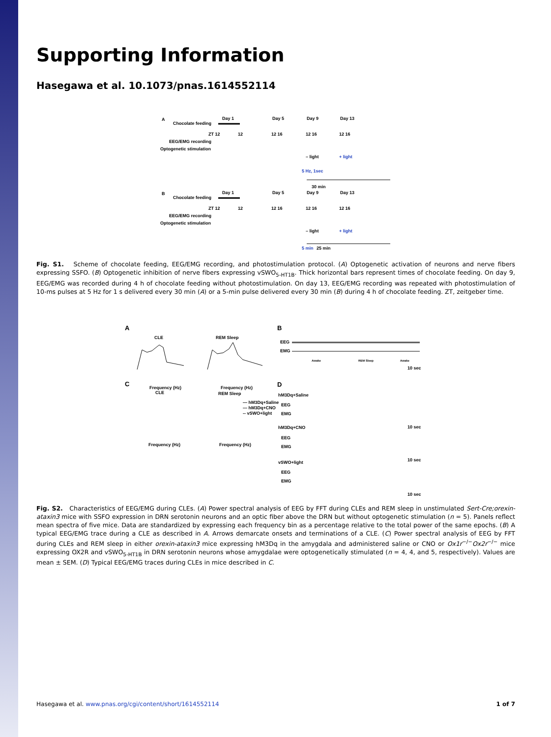Supporting Information
Hasegawa et al. 10.1073/pnas.1614552114
A
Chocolate feeding
Day 1
Day 5
Day 9
Day 13
ZT 12
12
12 16
12 16
12 16
EEG/EMG recording
Optogenetic stimulation
– light
+ light
5 Hz, 1sec
30 min
B
Chocolate feeding
Day 1
Day 5
Day 9
Day 13
ZT 12
12
12 16
12 16
12 16
EEG/EMG recording
Optogenetic stimulation
– light
+ light
5 min
25 min
Fig. S1. Scheme of chocolate feeding, EEG/EMG recording, and photostimulation protocol. (A) Optogenetic activation of neurons and nerve fibers expressing SSFO. (B) Optogenetic inhibition of nerve fibers expressing vSWO<sub>5-HT1B</sub>. Thick horizontal bars represent times of chocolate feeding. On day 9, EEG/EMG was recorded during 4 h of chocolate feeding without photostimulation. On day 13, EEG/EMG recording was repeated with photostimulation of 10-ms pulses at 5 Hz for 1 s delivered every 30 min (A) or a 5-min pulse delivered every 30 min (B) during 4 h of chocolate feeding. ZT, zeitgeber time.
A
CLE
REM Sleep
Frequency (Hz)
Frequency (Hz)
B
EEG
EMG
Awake
REM Sleep
Awake
10 sec
C
CLE
REM Sleep
— hM3Dq+Saline
— hM3Dq+CNO
-- vSWO+light
Frequency (Hz)
Frequency (Hz)
D
hM3Dq+Saline
EEG
EMG
10 sec
hM3Dq+CNO
EEG
EMG
10 sec
vSWO+light
EEG
EMG
10 sec
Fig. S2. Characteristics of EEG/EMG during CLEs. (A) Power spectral analysis of EEG by FFT during CLEs and REM sleep in unstimulated Sert-Cre;orexin-ataxin3 mice with SSFO expression in DRN serotonin neurons and an optic fiber above the DRN but without optogenetic stimulation (n = 5). Panels reflect mean spectra of five mice. Data are standardized by expressing each frequency bin as a percentage relative to the total power of the same epochs. (B) A typical EEG/EMG trace during a CLE as described in A. Arrows demarcate onsets and terminations of a CLE. (C) Power spectral analysis of EEG by FFT during CLEs and REM sleep in either orexin-ataxin3 mice expressing hM3Dq in the amygdala and administered saline or CNO or Ox1r<sup>−/−</sup>Ox2r<sup>−/−</sup> mice expressing OX2R and vSWO<sub>5-HT1B</sub> in DRN serotonin neurons whose amygdalae were optogenetically stimulated (n = 4, 4, and 5, respectively). Values are mean ± SEM. (D) Typical EEG/EMG traces during CLEs in mice described in C.
Hasegawa et al. www.pnas.org/cgi/content/short/1614552114 1 of 7